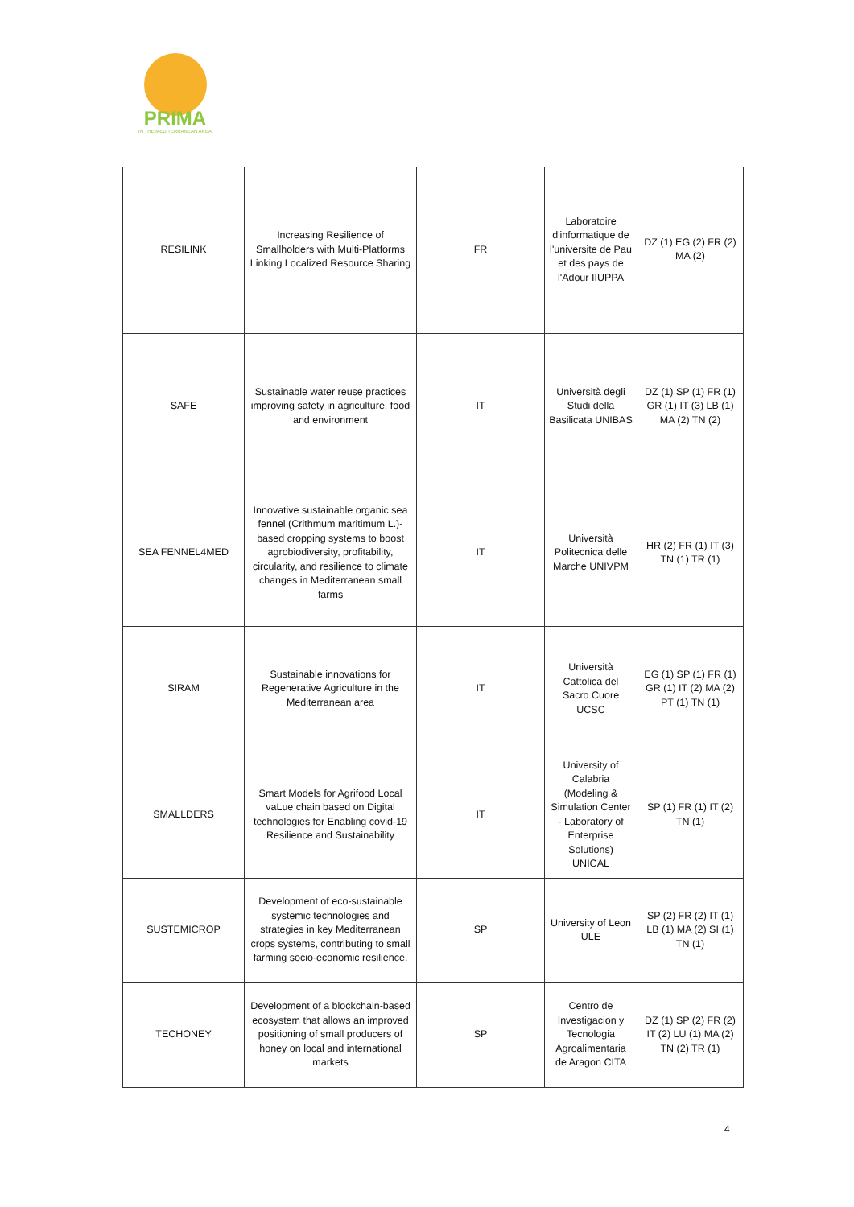PRIMA
IN THE MEDITERRANEAN AREA
| RESILINK | Increasing Resilience of Smallholders with Multi-Platforms Linking Localized Resource Sharing | FR | Laboratoire d'informatique de l'universite de Pau et des pays de l'Adour IIUPPA | DZ (1) EG (2) FR (2) MA (2) |
| SAFE | Sustainable water reuse practices improving safety in agriculture, food and environment | IT | Università degli Studi della Basilicata UNIBAS | DZ (1) SP (1) FR (1) GR (1) IT (3) LB (1) MA (2) TN (2) |
| SEA FENNEL4MED | Innovative sustainable organic sea fennel (Crithmum maritimum L.)-based cropping systems to boost agrobiodiversity, profitability, circularity, and resilience to climate changes in Mediterranean small farms | IT | Università Politecnica delle Marche UNIVPM | HR (2) FR (1) IT (3) TN (1) TR (1) |
| SIRAM | Sustainable innovations for Regenerative Agriculture in the Mediterranean area | IT | Università Cattolica del Sacro Cuore UCSC | EG (1) SP (1) FR (1) GR (1) IT (2) MA (2) PT (1) TN (1) |
| SMALLDERS | Smart Models for Agrifood Local vaLue chain based on Digital technologies for Enabling covid-19 Resilience and Sustainability | IT | University of Calabria (Modeling & Simulation Center - Laboratory of Enterprise Solutions) UNICAL | SP (1) FR (1) IT (2) TN (1) |
| SUSTEMICROP | Development of eco-sustainable systemic technologies and strategies in key Mediterranean crops systems, contributing to small farming socio-economic resilience. | SP | University of Leon ULE | SP (2) FR (2) IT (1) LB (1) MA (2) SI (1) TN (1) |
| TECHONEY | Development of a blockchain-based ecosystem that allows an improved positioning of small producers of honey on local and international markets | SP | Centro de Investigacion y Tecnologia Agroalimentaria de Aragon CITA | DZ (1) SP (2) FR (2) IT (2) LU (1) MA (2) TN (2) TR (1) |
4